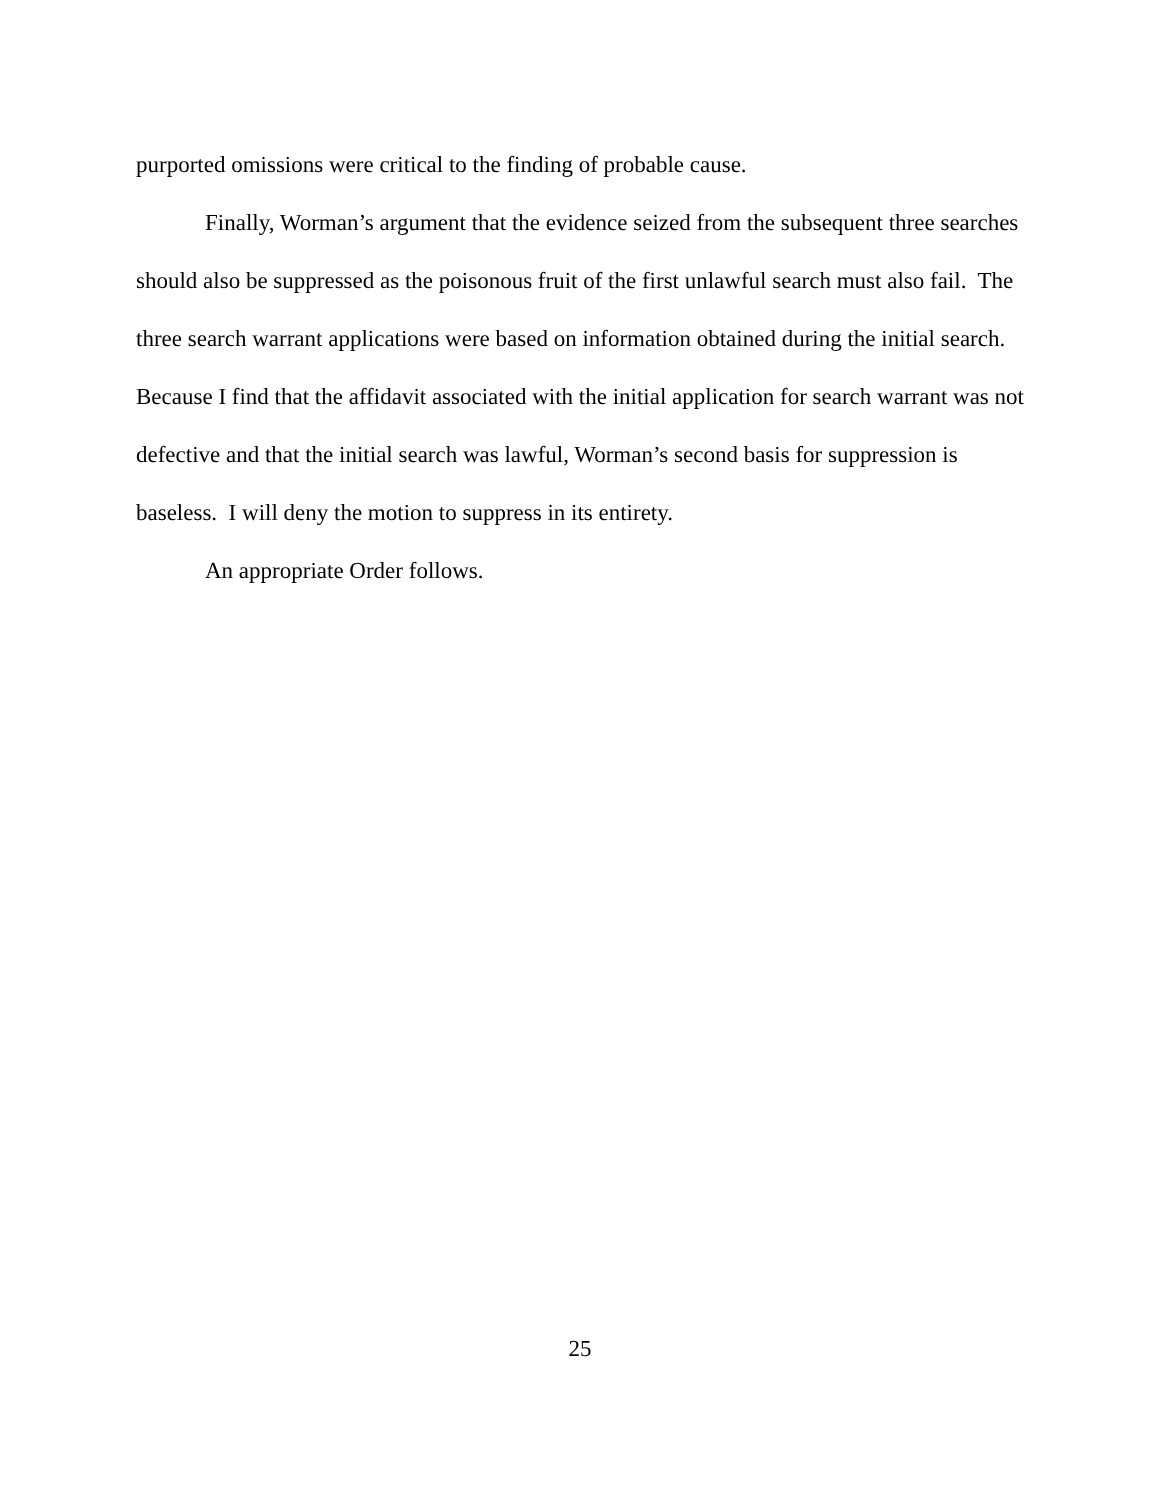purported omissions were critical to the finding of probable cause.
Finally, Worman’s argument that the evidence seized from the subsequent three searches should also be suppressed as the poisonous fruit of the first unlawful search must also fail. The three search warrant applications were based on information obtained during the initial search. Because I find that the affidavit associated with the initial application for search warrant was not defective and that the initial search was lawful, Worman’s second basis for suppression is baseless. I will deny the motion to suppress in its entirety.
An appropriate Order follows.
25